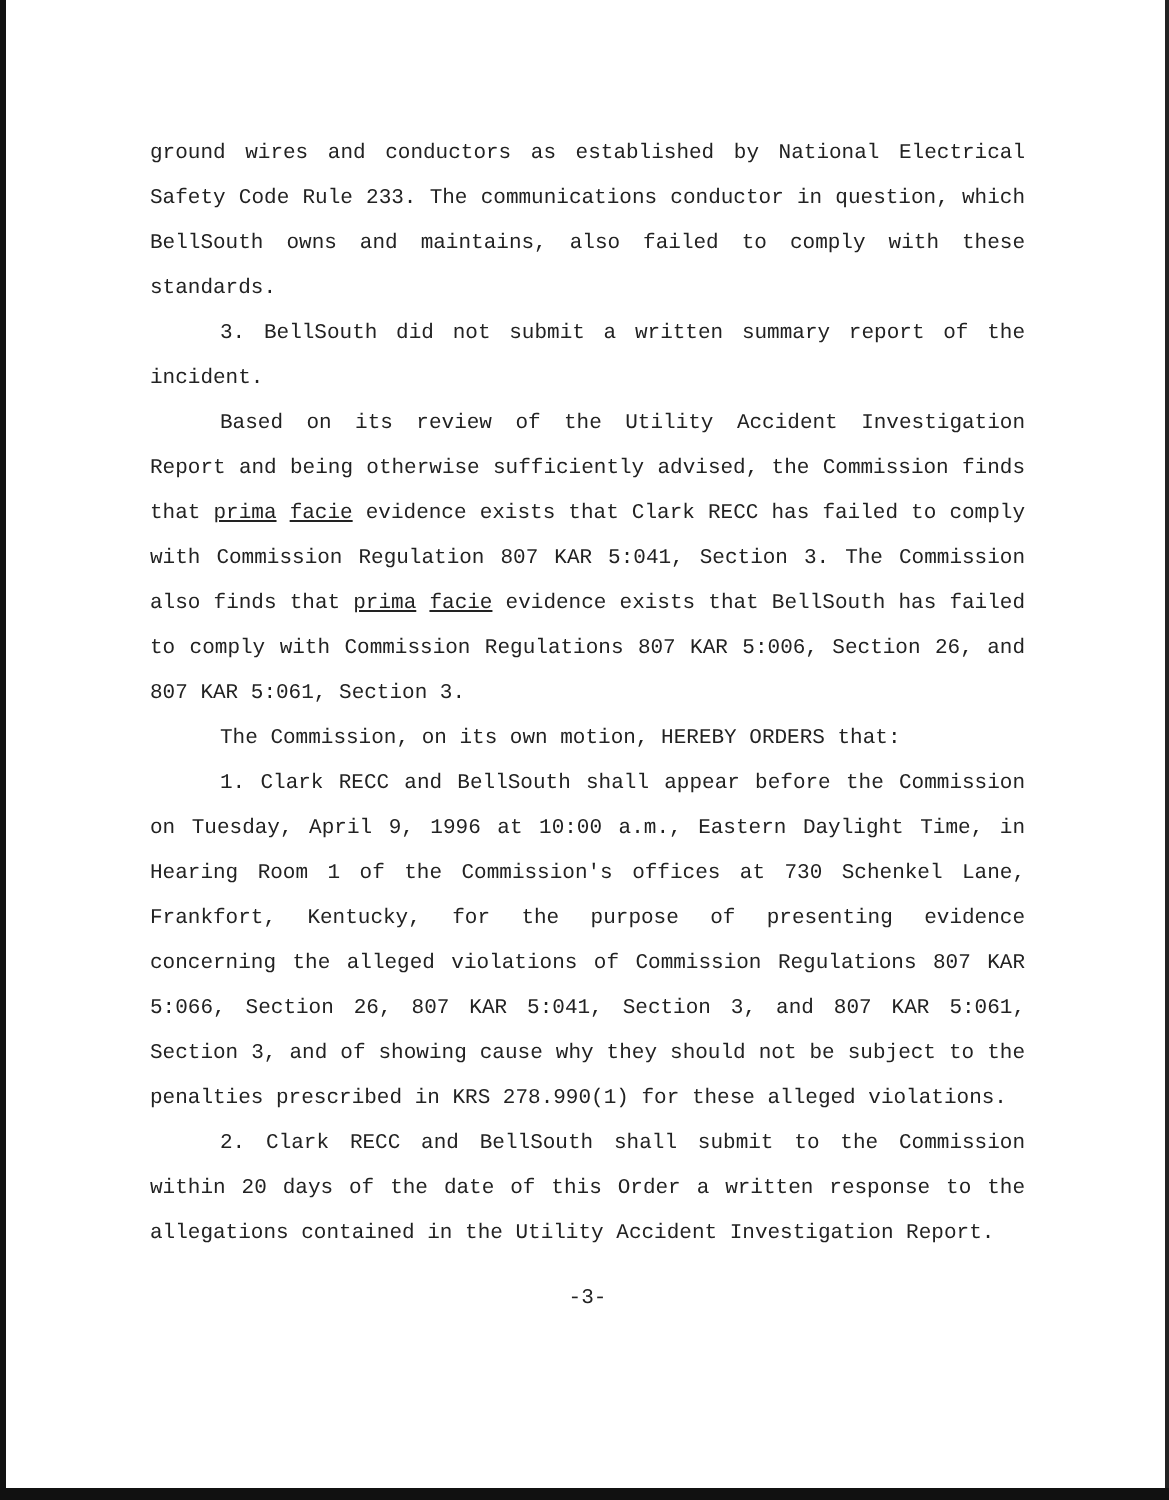ground wires and conductors as established by National Electrical Safety Code Rule 233. The communications conductor in question, which BellSouth owns and maintains, also failed to comply with these standards.
3. BellSouth did not submit a written summary report of the incident.
Based on its review of the Utility Accident Investigation Report and being otherwise sufficiently advised, the Commission finds that prima facie evidence exists that Clark RECC has failed to comply with Commission Regulation 807 KAR 5:041, Section 3. The Commission also finds that prima facie evidence exists that BellSouth has failed to comply with Commission Regulations 807 KAR 5:006, Section 26, and 807 KAR 5:061, Section 3.
The Commission, on its own motion, HEREBY ORDERS that:
1. Clark RECC and BellSouth shall appear before the Commission on Tuesday, April 9, 1996 at 10:00 a.m., Eastern Daylight Time, in Hearing Room 1 of the Commission's offices at 730 Schenkel Lane, Frankfort, Kentucky, for the purpose of presenting evidence concerning the alleged violations of Commission Regulations 807 KAR 5:066, Section 26, 807 KAR 5:041, Section 3, and 807 KAR 5:061, Section 3, and of showing cause why they should not be subject to the penalties prescribed in KRS 278.990(1) for these alleged violations.
2. Clark RECC and BellSouth shall submit to the Commission within 20 days of the date of this Order a written response to the allegations contained in the Utility Accident Investigation Report.
-3-